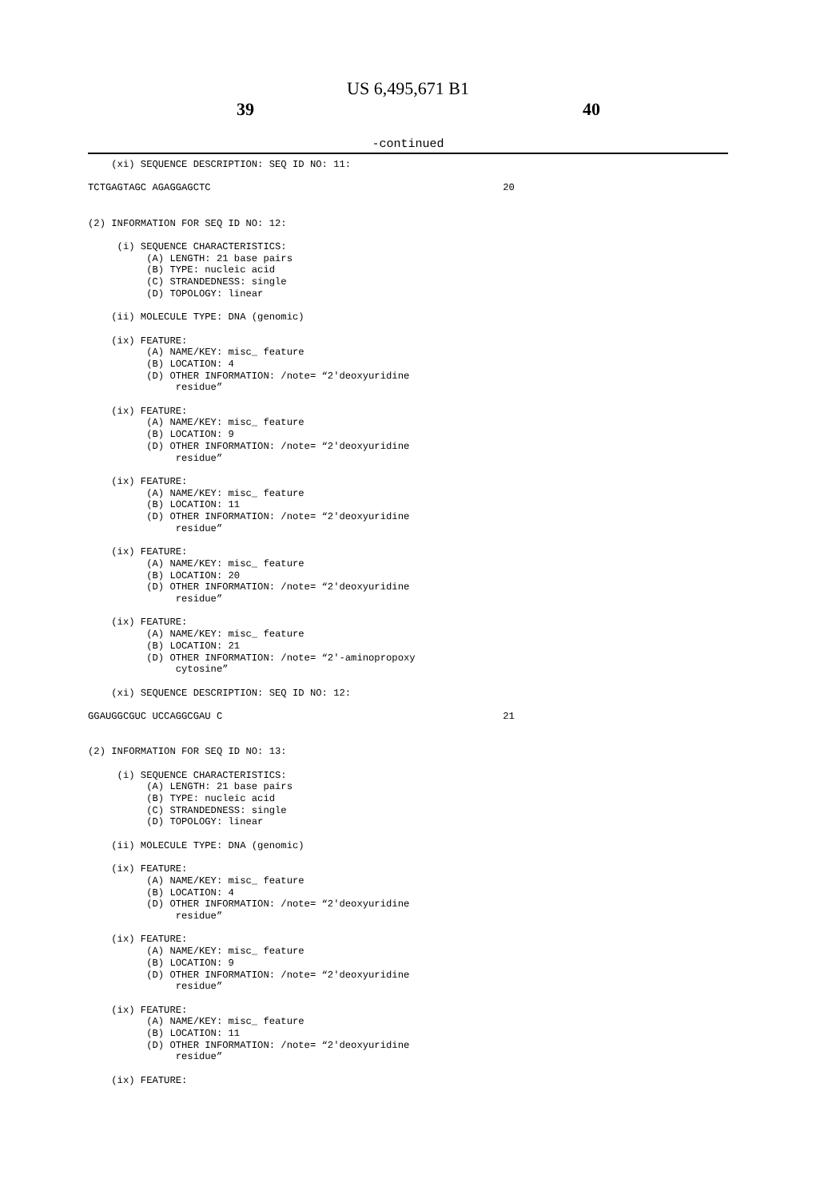US 6,495,671 B1
39 40
-continued
    (xi) SEQUENCE DESCRIPTION: SEQ ID NO: 11:

TCTGAGTAGC AGAGGAGCTC                                                  20


(2) INFORMATION FOR SEQ ID NO: 12:

     (i) SEQUENCE CHARACTERISTICS:
          (A) LENGTH: 21 base pairs
          (B) TYPE: nucleic acid
          (C) STRANDEDNESS: single
          (D) TOPOLOGY: linear

    (ii) MOLECULE TYPE: DNA (genomic)

    (ix) FEATURE:
          (A) NAME/KEY: misc_ feature
          (B) LOCATION: 4
          (D) OTHER INFORMATION: /note= “2'deoxyuridine
               residue”

    (ix) FEATURE:
          (A) NAME/KEY: misc_ feature
          (B) LOCATION: 9
          (D) OTHER INFORMATION: /note= “2'deoxyuridine
               residue”

    (ix) FEATURE:
          (A) NAME/KEY: misc_ feature
          (B) LOCATION: 11
          (D) OTHER INFORMATION: /note= “2'deoxyuridine
               residue”

    (ix) FEATURE:
          (A) NAME/KEY: misc_ feature
          (B) LOCATION: 20
          (D) OTHER INFORMATION: /note= “2'deoxyuridine
               residue”

    (ix) FEATURE:
          (A) NAME/KEY: misc_ feature
          (B) LOCATION: 21
          (D) OTHER INFORMATION: /note= “2'-aminopropoxy
               cytosine”

    (xi) SEQUENCE DESCRIPTION: SEQ ID NO: 12:

GGAUGGCGUC UCCAGGCGAU C                                                21


(2) INFORMATION FOR SEQ ID NO: 13:

     (i) SEQUENCE CHARACTERISTICS:
          (A) LENGTH: 21 base pairs
          (B) TYPE: nucleic acid
          (C) STRANDEDNESS: single
          (D) TOPOLOGY: linear

    (ii) MOLECULE TYPE: DNA (genomic)

    (ix) FEATURE:
          (A) NAME/KEY: misc_ feature
          (B) LOCATION: 4
          (D) OTHER INFORMATION: /note= “2'deoxyuridine
               residue”

    (ix) FEATURE:
          (A) NAME/KEY: misc_ feature
          (B) LOCATION: 9
          (D) OTHER INFORMATION: /note= “2'deoxyuridine
               residue”

    (ix) FEATURE:
          (A) NAME/KEY: misc_ feature
          (B) LOCATION: 11
          (D) OTHER INFORMATION: /note= “2'deoxyuridine
               residue”

    (ix) FEATURE: